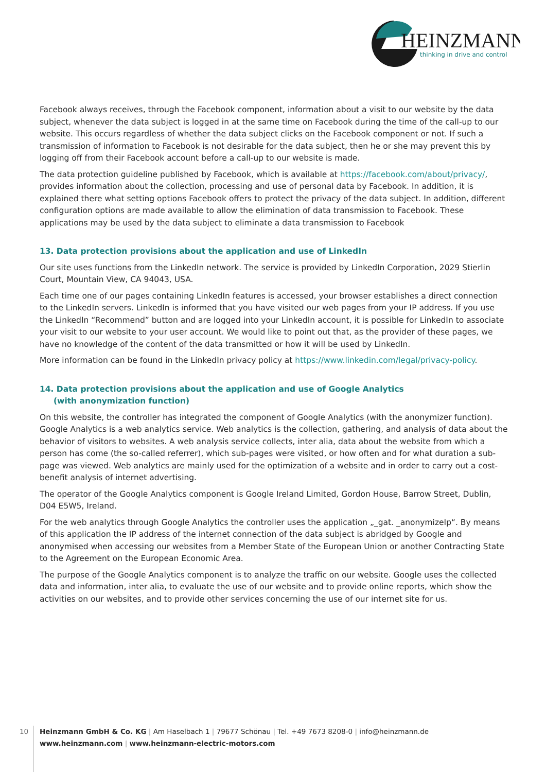HEINZMANN
thinking in drive and control
Facebook always receives, through the Facebook component, information about a visit to our website by the data subject, whenever the data subject is logged in at the same time on Facebook during the time of the call-up to our website. This occurs regardless of whether the data subject clicks on the Facebook component or not. If such a transmission of information to Facebook is not desirable for the data subject, then he or she may prevent this by logging off from their Facebook account before a call-up to our website is made.
The data protection guideline published by Facebook, which is available at https://facebook.com/about/privacy/, provides information about the collection, processing and use of personal data by Facebook. In addition, it is explained there what setting options Facebook offers to protect the privacy of the data subject. In addition, different configuration options are made available to allow the elimination of data transmission to Facebook. These applications may be used by the data subject to eliminate a data transmission to Facebook
13. Data protection provisions about the application and use of LinkedIn
Our site uses functions from the LinkedIn network. The service is provided by LinkedIn Corporation, 2029 Stierlin Court, Mountain View, CA 94043, USA.
Each time one of our pages containing LinkedIn features is accessed, your browser establishes a direct connection to the LinkedIn servers. LinkedIn is informed that you have visited our web pages from your IP address. If you use the LinkedIn “Recommend” button and are logged into your LinkedIn account, it is possible for LinkedIn to associate your visit to our website to your user account. We would like to point out that, as the provider of these pages, we have no knowledge of the content of the data transmitted or how it will be used by LinkedIn.
More information can be found in the LinkedIn privacy policy at https://www.linkedin.com/legal/privacy-policy.
14. Data protection provisions about the application and use of Google Analytics
(with anonymization function)
On this website, the controller has integrated the component of Google Analytics (with the anonymizer function). Google Analytics is a web analytics service. Web analytics is the collection, gathering, and analysis of data about the behavior of visitors to websites. A web analysis service collects, inter alia, data about the website from which a person has come (the so-called referrer), which sub-pages were visited, or how often and for what duration a sub-page was viewed. Web analytics are mainly used for the optimization of a website and in order to carry out a cost-benefit analysis of internet advertising.
The operator of the Google Analytics component is Google Ireland Limited, Gordon House, Barrow Street, Dublin, D04 E5W5, Ireland.
For the web analytics through Google Analytics the controller uses the application „_gat. _anonymizeIp“. By means of this application the IP address of the internet connection of the data subject is abridged by Google and anonymised when accessing our websites from a Member State of the European Union or another Contracting State to the Agreement on the European Economic Area.
The purpose of the Google Analytics component is to analyze the traffic on our website. Google uses the collected data and information, inter alia, to evaluate the use of our website and to provide online reports, which show the activities on our websites, and to provide other services concerning the use of our internet site for us.
10
Heinzmann GmbH & Co. KG | Am Haselbach 1 | 79677 Schönau | Tel. +49 7673 8208-0 | info@heinzmann.de
www.heinzmann.com | www.heinzmann-electric-motors.com